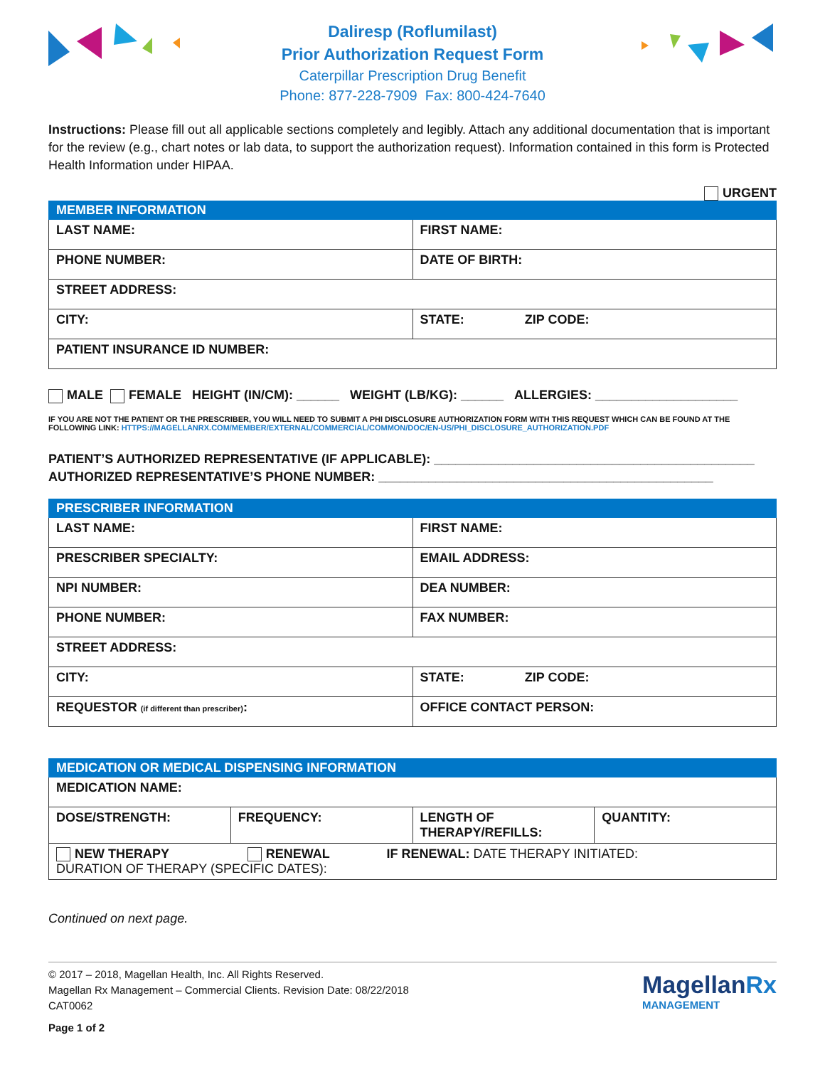Daliresp (Roflumilast)
Prior Authorization Request Form
Caterpillar Prescription Drug Benefit
Phone: 877-228-7909 Fax: 800-424-7640
Instructions: Please fill out all applicable sections completely and legibly. Attach any additional documentation that is important for the review (e.g., chart notes or lab data, to support the authorization request). Information contained in this form is Protected Health Information under HIPAA.
URGENT
| MEMBER INFORMATION | |
| LAST NAME: | FIRST NAME: |
| PHONE NUMBER: | DATE OF BIRTH: |
| STREET ADDRESS: | |
| CITY: | STATE: ZIP CODE: |
| PATIENT INSURANCE ID NUMBER: | |
MALE FEMALE HEIGHT (IN/CM): ______ WEIGHT (LB/KG): ______ ALLERGIES: ____________________
IF YOU ARE NOT THE PATIENT OR THE PRESCRIBER, YOU WILL NEED TO SUBMIT A PHI DISCLOSURE AUTHORIZATION FORM WITH THIS REQUEST WHICH CAN BE FOUND AT THE FOLLOWING LINK: HTTPS://MAGELLANRX.COM/MEMBER/EXTERNAL/COMMERCIAL/COMMON/DOC/EN-US/PHI_DISCLOSURE_AUTHORIZATION.PDF
PATIENT’S AUTHORIZED REPRESENTATIVE (IF APPLICABLE): _____________________________________________
AUTHORIZED REPRESENTATIVE’S PHONE NUMBER: _______________________________________________
| PRESCRIBER INFORMATION | |
| LAST NAME: | FIRST NAME: |
| PRESCRIBER SPECIALTY: | EMAIL ADDRESS: |
| NPI NUMBER: | DEA NUMBER: |
| PHONE NUMBER: | FAX NUMBER: |
| STREET ADDRESS: | |
| CITY: | STATE: ZIP CODE: |
| REQUESTOR (if different than prescriber) : | OFFICE CONTACT PERSON: |
| MEDICATION OR MEDICAL DISPENSING INFORMATION | | | |
| MEDICATION NAME: | | | |
| DOSE/STRENGTH: | FREQUENCY: | LENGTH OF THERAPY/REFILLS: | QUANTITY: |
| NEW THERAPY RENEWAL IF RENEWAL: DATE THERAPY INITIATED: DURATION OF THERAPY (SPECIFIC DATES): | | | |
Continued on next page.
© 2017 – 2018, Magellan Health, Inc. All Rights Reserved.
Magellan Rx Management – Commercial Clients. Revision Date: 08/22/2018
CAT0062
Page 1 of 2
MagellanRx
MANAGEMENT